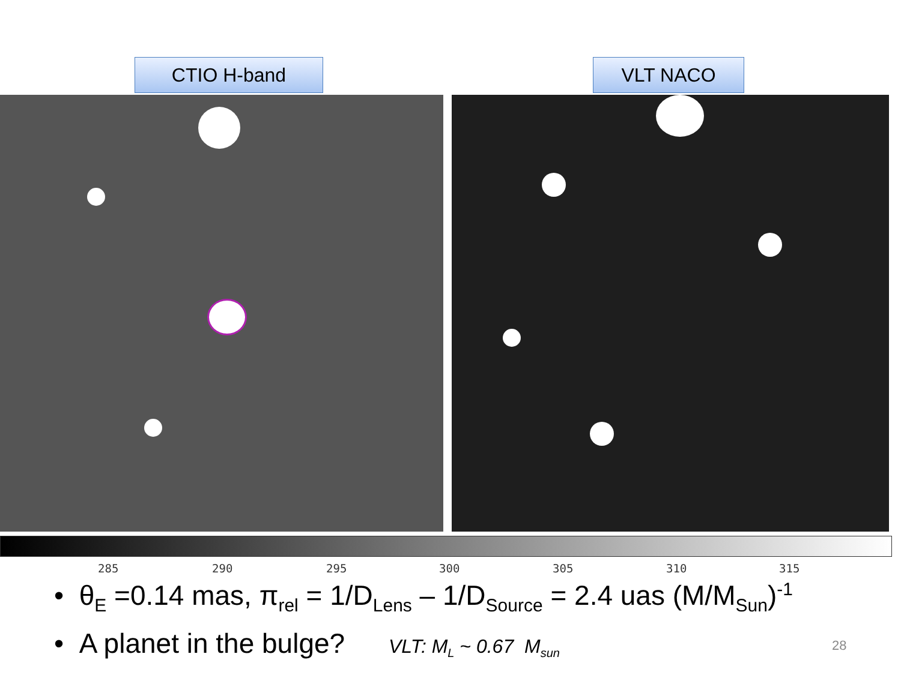CTIO H-band VLT NACO
285 290 295 300 305 310 315
• θ<sub>E</sub> =0.14 mas, π<sub>rel</sub> = 1/D<sub>Lens</sub> – 1/D<sub>Source</sub> = 2.4 uas (M/M<sub>Sun</sub>)<sup>-1</sup>
• A planet in the bulge? VLT: M<sub>L</sub> ~ 0.67 M<sub>sun</sub>
28